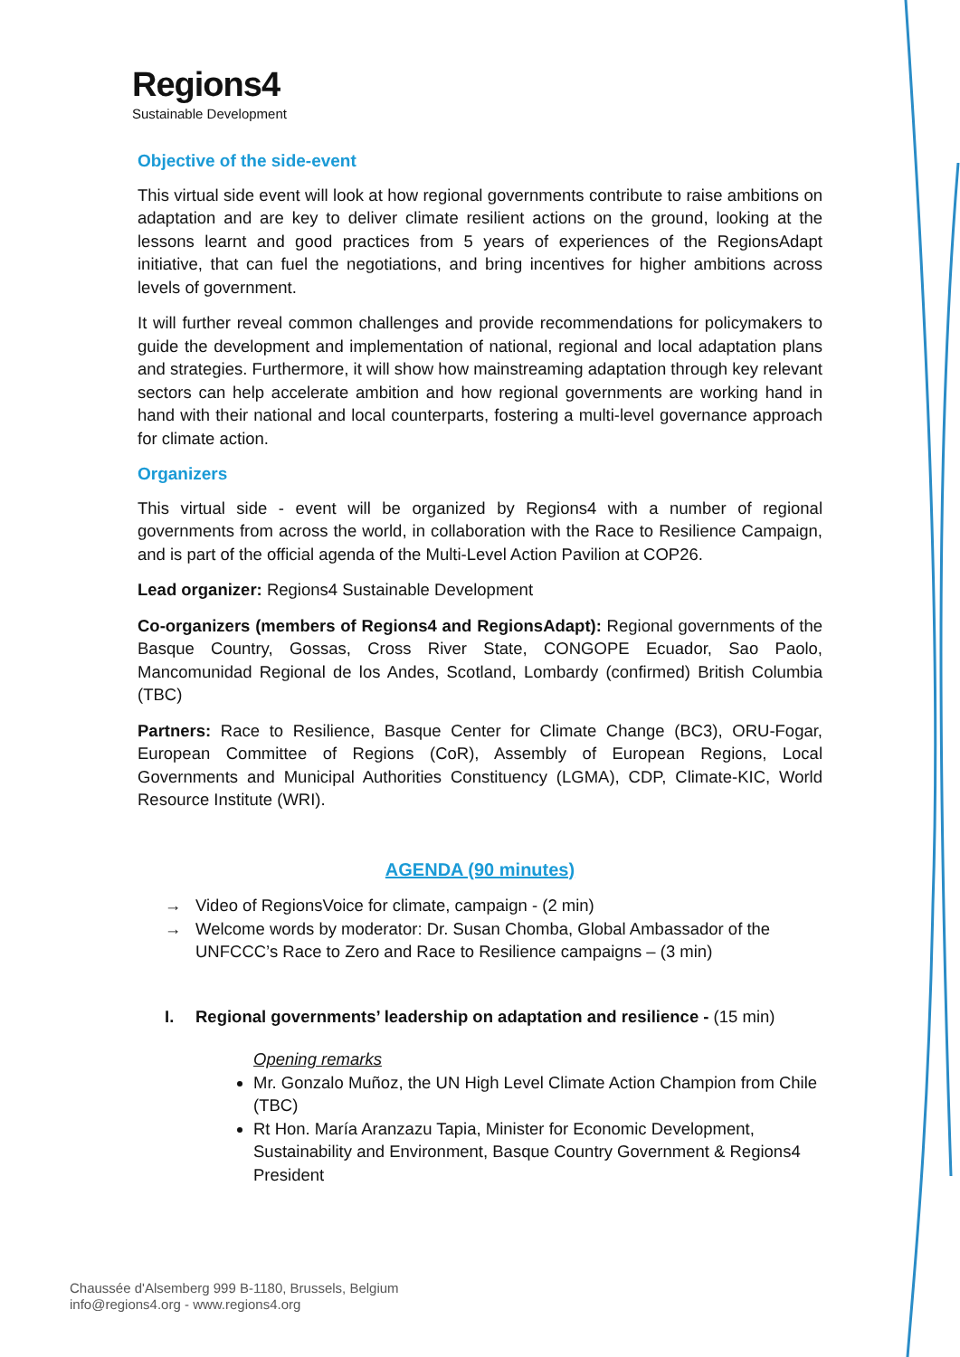Regions4
Sustainable Development
Objective of the side-event
This virtual side event will look at how regional governments contribute to raise ambitions on adaptation and are key to deliver climate resilient actions on the ground, looking at the lessons learnt and good practices from 5 years of experiences of the RegionsAdapt initiative, that can fuel the negotiations, and bring incentives for higher ambitions across levels of government.
It will further reveal common challenges and provide recommendations for policymakers to guide the development and implementation of national, regional and local adaptation plans and strategies. Furthermore, it will show how mainstreaming adaptation through key relevant sectors can help accelerate ambition and how regional governments are working hand in hand with their national and local counterparts, fostering a multi-level governance approach for climate action.
Organizers
This virtual side - event will be organized by Regions4 with a number of regional governments from across the world, in collaboration with the Race to Resilience Campaign, and is part of the official agenda of the Multi-Level Action Pavilion at COP26.
Lead organizer: Regions4 Sustainable Development
Co-organizers (members of Regions4 and RegionsAdapt): Regional governments of the Basque Country, Gossas, Cross River State, CONGOPE Ecuador, Sao Paolo, Mancomunidad Regional de los Andes, Scotland, Lombardy (confirmed) British Columbia (TBC)
Partners: Race to Resilience, Basque Center for Climate Change (BC3), ORU-Fogar, European Committee of Regions (CoR), Assembly of European Regions, Local Governments and Municipal Authorities Constituency (LGMA), CDP, Climate-KIC, World Resource Institute (WRI).
AGENDA (90 minutes)
→ Video of RegionsVoice for climate, campaign - (2 min)
→ Welcome words by moderator: Dr. Susan Chomba, Global Ambassador of the UNFCCC’s Race to Zero and Race to Resilience campaigns – (3 min)
I. Regional governments’ leadership on adaptation and resilience - (15 min)
Opening remarks
Mr. Gonzalo Muñoz, the UN High Level Climate Action Champion from Chile (TBC)
Rt Hon. María Aranzazu Tapia, Minister for Economic Development, Sustainability and Environment, Basque Country Government & Regions4 President
Chaussée d'Alsemberg 999 B-1180, Brussels, Belgium
info@regions4.org - www.regions4.org